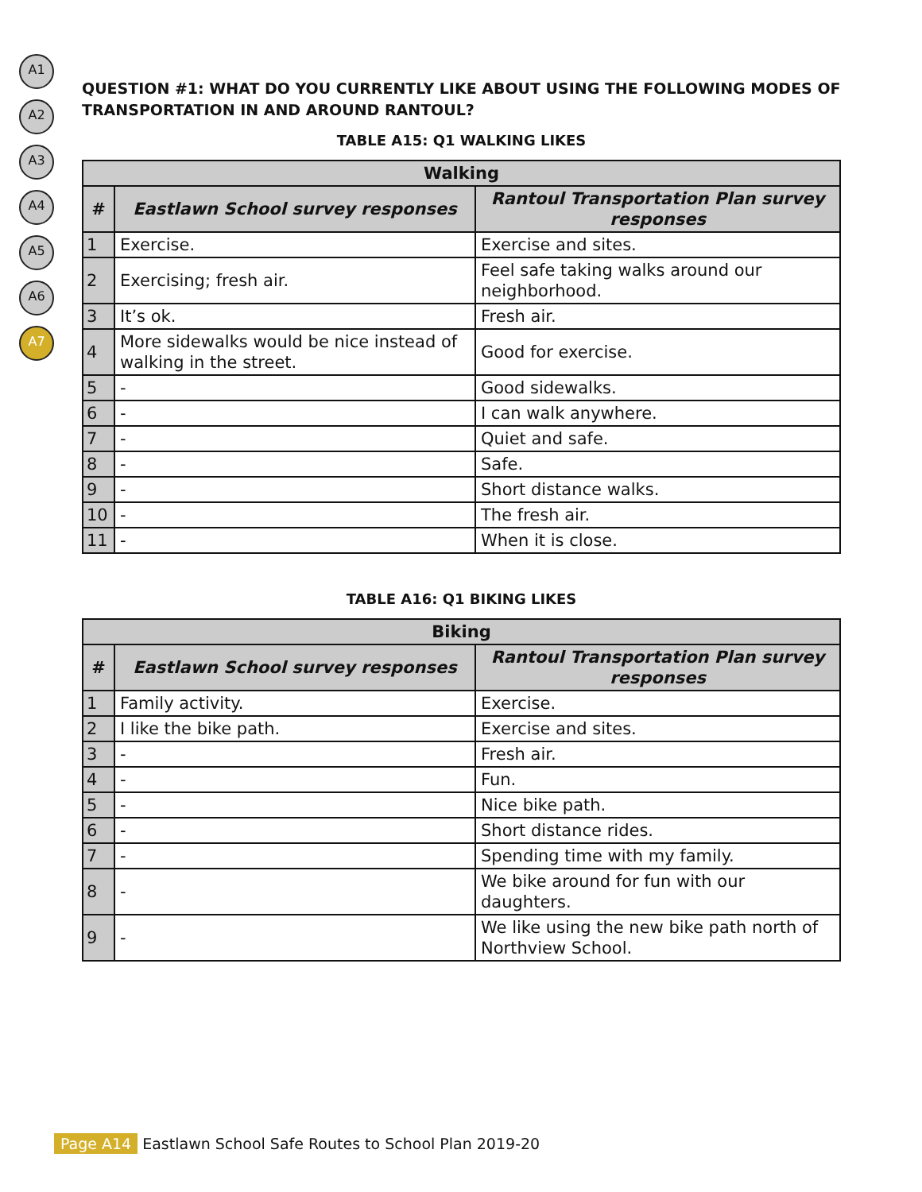A1
A2
A3
A4
A5
A6
A7
QUESTION #1: WHAT DO YOU CURRENTLY LIKE ABOUT USING THE FOLLOWING MODES OF TRANSPORTATION IN AND AROUND RANTOUL?
TABLE A15: Q1 WALKING LIKES
| Walking | | |
| --- | --- | --- |
| # | Eastlawn School survey responses | Rantoul Transportation Plan survey responses |
| 1 | Exercise. | Exercise and sites. |
| 2 | Exercising; fresh air. | Feel safe taking walks around our neighborhood. |
| 3 | It’s ok. | Fresh air. |
| 4 | More sidewalks would be nice instead of walking in the street. | Good for exercise. |
| 5 | - | Good sidewalks. |
| 6 | - | I can walk anywhere. |
| 7 | - | Quiet and safe. |
| 8 | - | Safe. |
| 9 | - | Short distance walks. |
| 10 | - | The fresh air. |
| 11 | - | When it is close. |
TABLE A16: Q1 BIKING LIKES
| Biking | | |
| --- | --- | --- |
| # | Eastlawn School survey responses | Rantoul Transportation Plan survey responses |
| 1 | Family activity. | Exercise. |
| 2 | I like the bike path. | Exercise and sites. |
| 3 | - | Fresh air. |
| 4 | - | Fun. |
| 5 | - | Nice bike path. |
| 6 | - | Short distance rides. |
| 7 | - | Spending time with my family. |
| 8 | - | We bike around for fun with our daughters. |
| 9 | - | We like using the new bike path north of Northview School. |
Page A14 Eastlawn School Safe Routes to School Plan 2019-20